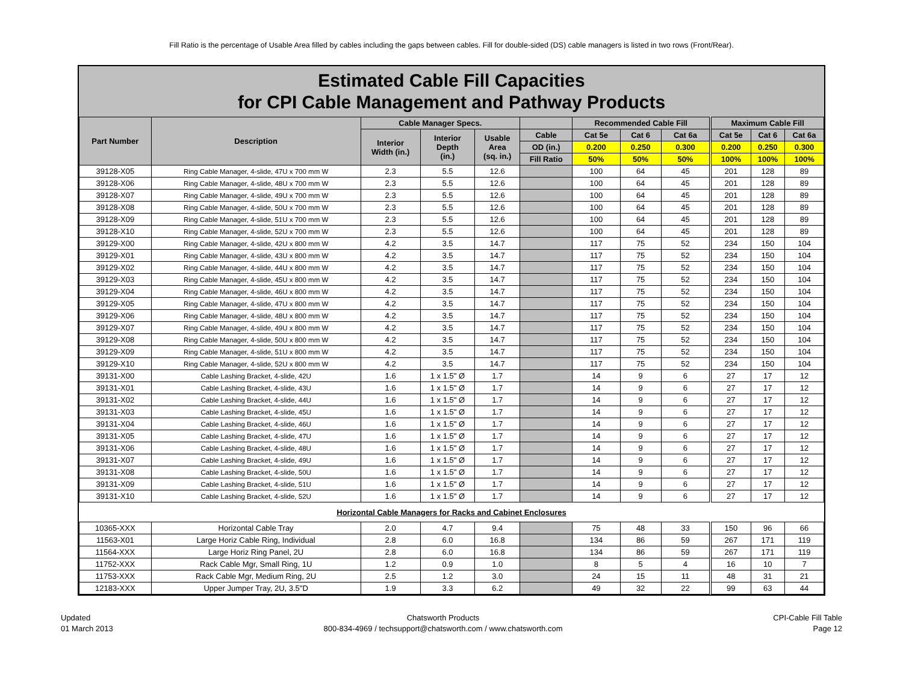Fill Ratio is the percentage of Usable Area filled by cables including the gaps between cables. Fill for double-sided (DS) cable managers is listed in two rows (Front/Rear).
Estimated Cable Fill Capacities
for CPI Cable Management and Pathway Products
| Part Number | Description | Cable Manager Specs. | | | | Recommended Cable Fill | | | Maximum Cable Fill | | |
| --- | --- | --- | --- | --- | --- | --- | --- | --- | --- | --- | --- |
| | | Interior Width (in.) | Interior Depth (in.) | Usable Area (sq. in.) | Cable | Cat 5e | Cat 6 | Cat 6a | Cat 5e | Cat 6 | Cat 6a |
| | | | | | OD (in.) | 0.200 | 0.250 | 0.300 | 0.200 | 0.250 | 0.300 |
| | | | | | Fill Ratio | 50% | 50% | 50% | 100% | 100% | 100% |
| 39128-X05 | Ring Cable Manager, 4-slide, 47U x 700 mm W | 2.3 | 5.5 | 12.6 | | 100 | 64 | 45 | 201 | 128 | 89 |
| 39128-X06 | Ring Cable Manager, 4-slide, 48U x 700 mm W | 2.3 | 5.5 | 12.6 | | 100 | 64 | 45 | 201 | 128 | 89 |
| 39128-X07 | Ring Cable Manager, 4-slide, 49U x 700 mm W | 2.3 | 5.5 | 12.6 | | 100 | 64 | 45 | 201 | 128 | 89 |
| 39128-X08 | Ring Cable Manager, 4-slide, 50U x 700 mm W | 2.3 | 5.5 | 12.6 | | 100 | 64 | 45 | 201 | 128 | 89 |
| 39128-X09 | Ring Cable Manager, 4-slide, 51U x 700 mm W | 2.3 | 5.5 | 12.6 | | 100 | 64 | 45 | 201 | 128 | 89 |
| 39128-X10 | Ring Cable Manager, 4-slide, 52U x 700 mm W | 2.3 | 5.5 | 12.6 | | 100 | 64 | 45 | 201 | 128 | 89 |
| 39129-X00 | Ring Cable Manager, 4-slide, 42U x 800 mm W | 4.2 | 3.5 | 14.7 | | 117 | 75 | 52 | 234 | 150 | 104 |
| 39129-X01 | Ring Cable Manager, 4-slide, 43U x 800 mm W | 4.2 | 3.5 | 14.7 | | 117 | 75 | 52 | 234 | 150 | 104 |
| 39129-X02 | Ring Cable Manager, 4-slide, 44U x 800 mm W | 4.2 | 3.5 | 14.7 | | 117 | 75 | 52 | 234 | 150 | 104 |
| 39129-X03 | Ring Cable Manager, 4-slide, 45U x 800 mm W | 4.2 | 3.5 | 14.7 | | 117 | 75 | 52 | 234 | 150 | 104 |
| 39129-X04 | Ring Cable Manager, 4-slide, 46U x 800 mm W | 4.2 | 3.5 | 14.7 | | 117 | 75 | 52 | 234 | 150 | 104 |
| 39129-X05 | Ring Cable Manager, 4-slide, 47U x 800 mm W | 4.2 | 3.5 | 14.7 | | 117 | 75 | 52 | 234 | 150 | 104 |
| 39129-X06 | Ring Cable Manager, 4-slide, 48U x 800 mm W | 4.2 | 3.5 | 14.7 | | 117 | 75 | 52 | 234 | 150 | 104 |
| 39129-X07 | Ring Cable Manager, 4-slide, 49U x 800 mm W | 4.2 | 3.5 | 14.7 | | 117 | 75 | 52 | 234 | 150 | 104 |
| 39129-X08 | Ring Cable Manager, 4-slide, 50U x 800 mm W | 4.2 | 3.5 | 14.7 | | 117 | 75 | 52 | 234 | 150 | 104 |
| 39129-X09 | Ring Cable Manager, 4-slide, 51U x 800 mm W | 4.2 | 3.5 | 14.7 | | 117 | 75 | 52 | 234 | 150 | 104 |
| 39129-X10 | Ring Cable Manager, 4-slide, 52U x 800 mm W | 4.2 | 3.5 | 14.7 | | 117 | 75 | 52 | 234 | 150 | 104 |
| 39131-X00 | Cable Lashing Bracket, 4-slide, 42U | 1.6 | 1 x 1.5" Ø | 1.7 | | 14 | 9 | 6 | 27 | 17 | 12 |
| 39131-X01 | Cable Lashing Bracket, 4-slide, 43U | 1.6 | 1 x 1.5" Ø | 1.7 | | 14 | 9 | 6 | 27 | 17 | 12 |
| 39131-X02 | Cable Lashing Bracket, 4-slide, 44U | 1.6 | 1 x 1.5" Ø | 1.7 | | 14 | 9 | 6 | 27 | 17 | 12 |
| 39131-X03 | Cable Lashing Bracket, 4-slide, 45U | 1.6 | 1 x 1.5" Ø | 1.7 | | 14 | 9 | 6 | 27 | 17 | 12 |
| 39131-X04 | Cable Lashing Bracket, 4-slide, 46U | 1.6 | 1 x 1.5" Ø | 1.7 | | 14 | 9 | 6 | 27 | 17 | 12 |
| 39131-X05 | Cable Lashing Bracket, 4-slide, 47U | 1.6 | 1 x 1.5" Ø | 1.7 | | 14 | 9 | 6 | 27 | 17 | 12 |
| 39131-X06 | Cable Lashing Bracket, 4-slide, 48U | 1.6 | 1 x 1.5" Ø | 1.7 | | 14 | 9 | 6 | 27 | 17 | 12 |
| 39131-X07 | Cable Lashing Bracket, 4-slide, 49U | 1.6 | 1 x 1.5" Ø | 1.7 | | 14 | 9 | 6 | 27 | 17 | 12 |
| 39131-X08 | Cable Lashing Bracket, 4-slide, 50U | 1.6 | 1 x 1.5" Ø | 1.7 | | 14 | 9 | 6 | 27 | 17 | 12 |
| 39131-X09 | Cable Lashing Bracket, 4-slide, 51U | 1.6 | 1 x 1.5" Ø | 1.7 | | 14 | 9 | 6 | 27 | 17 | 12 |
| 39131-X10 | Cable Lashing Bracket, 4-slide, 52U | 1.6 | 1 x 1.5" Ø | 1.7 | | 14 | 9 | 6 | 27 | 17 | 12 |
| Horizontal Cable Managers for Racks and Cabinet Enclosures | | | | | | | | | | | |
| 10365-XXX | Horizontal Cable Tray | 2.0 | 4.7 | 9.4 | | 75 | 48 | 33 | 150 | 96 | 66 |
| 11563-X01 | Large Horiz Cable Ring, Individual | 2.8 | 6.0 | 16.8 | | 134 | 86 | 59 | 267 | 171 | 119 |
| 11564-XXX | Large Horiz Ring Panel, 2U | 2.8 | 6.0 | 16.8 | | 134 | 86 | 59 | 267 | 171 | 119 |
| 11752-XXX | Rack Cable Mgr, Small Ring, 1U | 1.2 | 0.9 | 1.0 | | 8 | 5 | 4 | 16 | 10 | 7 |
| 11753-XXX | Rack Cable Mgr, Medium Ring, 2U | 2.5 | 1.2 | 3.0 | | 24 | 15 | 11 | 48 | 31 | 21 |
| 12183-XXX | Upper Jumper Tray, 2U, 3.5"D | 1.9 | 3.3 | 6.2 | | 49 | 32 | 22 | 99 | 63 | 44 |
Updated
01 March 2013
Chatsworth Products
800-834-4969 / techsupport@chatsworth.com / www.chatsworth.com
CPI-Cable Fill Table
Page 12